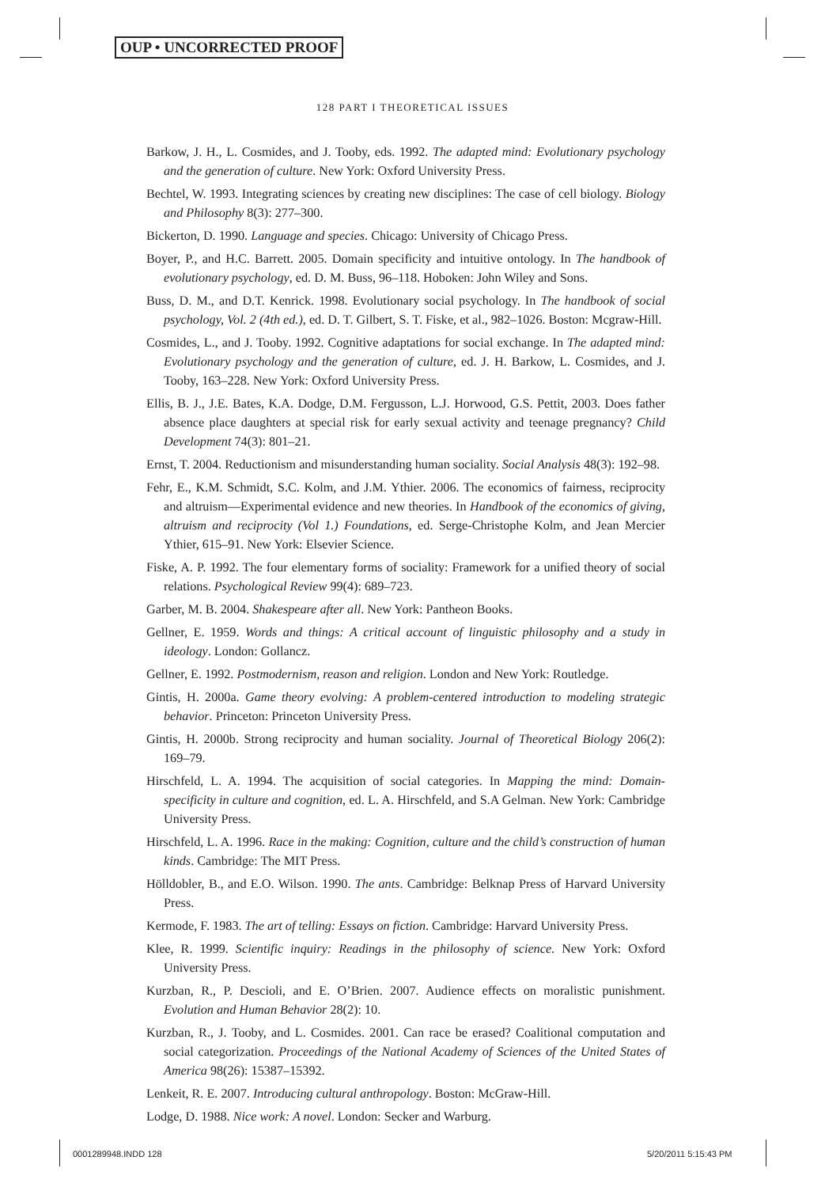OUP • UNCORRECTED PROOF
128 PART I THEORETICAL ISSUES
Barkow, J. H., L. Cosmides, and J. Tooby, eds. 1992. The adapted mind: Evolutionary psychology and the generation of culture. New York: Oxford University Press.
Bechtel, W. 1993. Integrating sciences by creating new disciplines: The case of cell biology. Biology and Philosophy 8(3): 277–300.
Bickerton, D. 1990. Language and species. Chicago: University of Chicago Press.
Boyer, P., and H.C. Barrett. 2005. Domain specificity and intuitive ontology. In The handbook of evolutionary psychology, ed. D. M. Buss, 96–118. Hoboken: John Wiley and Sons.
Buss, D. M., and D.T. Kenrick. 1998. Evolutionary social psychology. In The handbook of social psychology, Vol. 2 (4th ed.), ed. D. T. Gilbert, S. T. Fiske, et al., 982–1026. Boston: Mcgraw-Hill.
Cosmides, L., and J. Tooby. 1992. Cognitive adaptations for social exchange. In The adapted mind: Evolutionary psychology and the generation of culture, ed. J. H. Barkow, L. Cosmides, and J. Tooby, 163–228. New York: Oxford University Press.
Ellis, B. J., J.E. Bates, K.A. Dodge, D.M. Fergusson, L.J. Horwood, G.S. Pettit, 2003. Does father absence place daughters at special risk for early sexual activity and teenage pregnancy? Child Development 74(3): 801–21.
Ernst, T. 2004. Reductionism and misunderstanding human sociality. Social Analysis 48(3): 192–98.
Fehr, E., K.M. Schmidt, S.C. Kolm, and J.M. Ythier. 2006. The economics of fairness, reciprocity and altruism—Experimental evidence and new theories. In Handbook of the economics of giving, altruism and reciprocity (Vol 1.) Foundations, ed. Serge-Christophe Kolm, and Jean Mercier Ythier, 615–91. New York: Elsevier Science.
Fiske, A. P. 1992. The four elementary forms of sociality: Framework for a unified theory of social relations. Psychological Review 99(4): 689–723.
Garber, M. B. 2004. Shakespeare after all. New York: Pantheon Books.
Gellner, E. 1959. Words and things: A critical account of linguistic philosophy and a study in ideology. London: Gollancz.
Gellner, E. 1992. Postmodernism, reason and religion. London and New York: Routledge.
Gintis, H. 2000a. Game theory evolving: A problem-centered introduction to modeling strategic behavior. Princeton: Princeton University Press.
Gintis, H. 2000b. Strong reciprocity and human sociality. Journal of Theoretical Biology 206(2): 169–79.
Hirschfeld, L. A. 1994. The acquisition of social categories. In Mapping the mind: Domain-specificity in culture and cognition, ed. L. A. Hirschfeld, and S.A Gelman. New York: Cambridge University Press.
Hirschfeld, L. A. 1996. Race in the making: Cognition, culture and the child’s construction of human kinds. Cambridge: The MIT Press.
Hölldobler, B., and E.O. Wilson. 1990. The ants. Cambridge: Belknap Press of Harvard University Press.
Kermode, F. 1983. The art of telling: Essays on fiction. Cambridge: Harvard University Press.
Klee, R. 1999. Scientific inquiry: Readings in the philosophy of science. New York: Oxford University Press.
Kurzban, R., P. Descioli, and E. O’Brien. 2007. Audience effects on moralistic punishment. Evolution and Human Behavior 28(2): 10.
Kurzban, R., J. Tooby, and L. Cosmides. 2001. Can race be erased? Coalitional computation and social categorization. Proceedings of the National Academy of Sciences of the United States of America 98(26): 15387–15392.
Lenkeit, R. E. 2007. Introducing cultural anthropology. Boston: McGraw-Hill.
Lodge, D. 1988. Nice work: A novel. London: Secker and Warburg.
0001289948.INDD 128 5/20/2011 5:15:43 PM